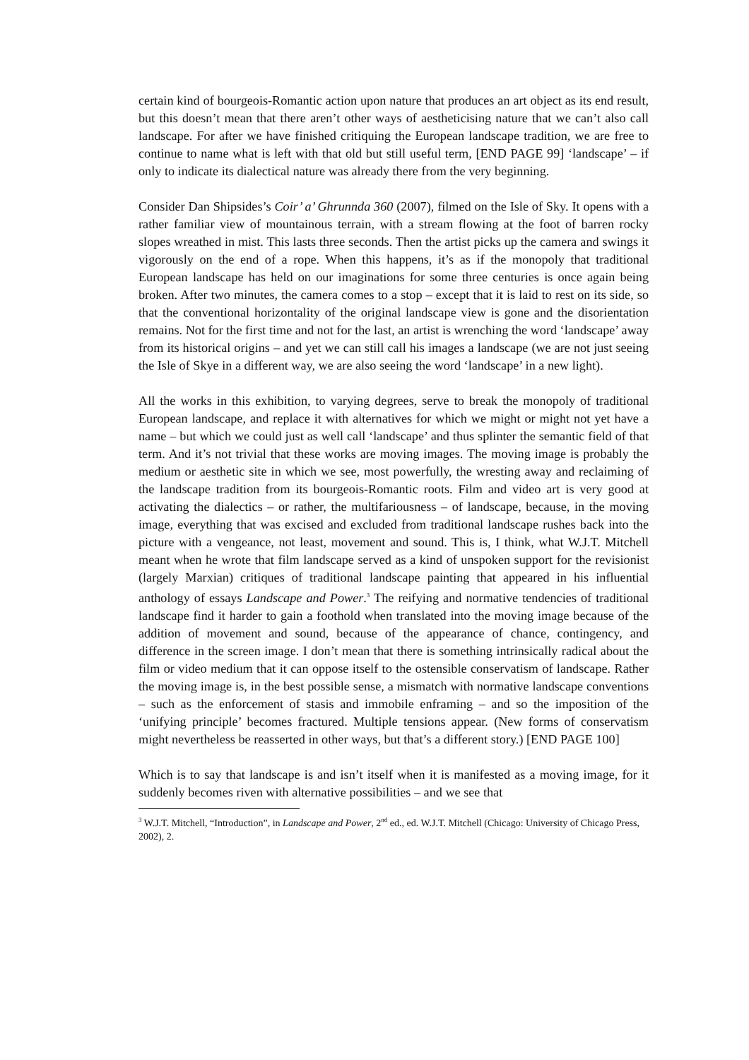certain kind of bourgeois-Romantic action upon nature that produces an art object as its end result, but this doesn’t mean that there aren’t other ways of aestheticising nature that we can’t also call landscape. For after we have finished critiquing the European landscape tradition, we are free to continue to name what is left with that old but still useful term, [END PAGE 99] ‘landscape’ – if only to indicate its dialectical nature was already there from the very beginning.
Consider Dan Shipsides’s Coir’ a’ Ghrunnda 360 (2007), filmed on the Isle of Sky. It opens with a rather familiar view of mountainous terrain, with a stream flowing at the foot of barren rocky slopes wreathed in mist. This lasts three seconds. Then the artist picks up the camera and swings it vigorously on the end of a rope. When this happens, it’s as if the monopoly that traditional European landscape has held on our imaginations for some three centuries is once again being broken. After two minutes, the camera comes to a stop – except that it is laid to rest on its side, so that the conventional horizontality of the original landscape view is gone and the disorientation remains. Not for the first time and not for the last, an artist is wrenching the word ‘landscape’ away from its historical origins – and yet we can still call his images a landscape (we are not just seeing the Isle of Skye in a different way, we are also seeing the word ‘landscape’ in a new light).
All the works in this exhibition, to varying degrees, serve to break the monopoly of traditional European landscape, and replace it with alternatives for which we might or might not yet have a name – but which we could just as well call ‘landscape’ and thus splinter the semantic field of that term. And it’s not trivial that these works are moving images. The moving image is probably the medium or aesthetic site in which we see, most powerfully, the wresting away and reclaiming of the landscape tradition from its bourgeois-Romantic roots. Film and video art is very good at activating the dialectics – or rather, the multifariousness – of landscape, because, in the moving image, everything that was excised and excluded from traditional landscape rushes back into the picture with a vengeance, not least, movement and sound. This is, I think, what W.J.T. Mitchell meant when he wrote that film landscape served as a kind of unspoken support for the revisionist (largely Marxian) critiques of traditional landscape painting that appeared in his influential anthology of essays Landscape and Power.<sup>3</sup> The reifying and normative tendencies of traditional landscape find it harder to gain a foothold when translated into the moving image because of the addition of movement and sound, because of the appearance of chance, contingency, and difference in the screen image. I don’t mean that there is something intrinsically radical about the film or video medium that it can oppose itself to the ostensible conservatism of landscape. Rather the moving image is, in the best possible sense, a mismatch with normative landscape conventions – such as the enforcement of stasis and immobile enframing – and so the imposition of the ‘unifying principle’ becomes fractured. Multiple tensions appear. (New forms of conservatism might nevertheless be reasserted in other ways, but that’s a different story.) [END PAGE 100]
Which is to say that landscape is and isn’t itself when it is manifested as a moving image, for it suddenly becomes riven with alternative possibilities – and we see that
<sup>3</sup> W.J.T. Mitchell, “Introduction”, in Landscape and Power, 2<sup>nd</sup> ed., ed. W.J.T. Mitchell (Chicago: University of Chicago Press, 2002), 2.